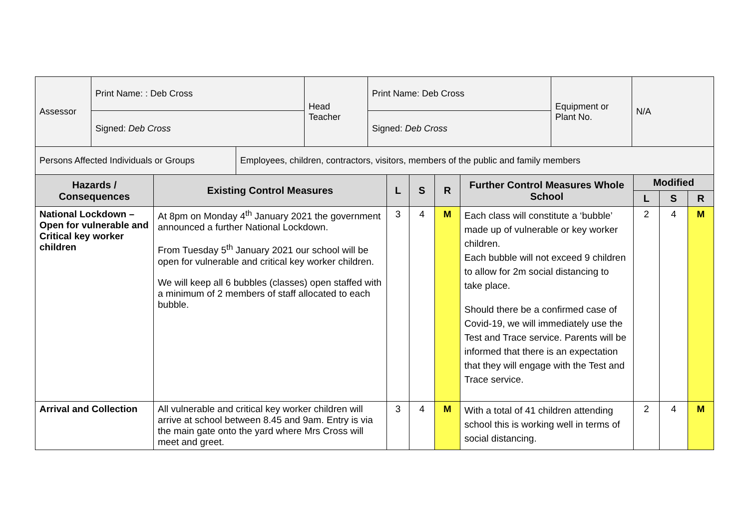| Assessor | Print Name: : Deb Cross | Head Teacher | Print Name: Deb Cross | Equipment or Plant No. | N/A |
| | Signed: Deb Cross | | Signed: Deb Cross | | |
| Persons Affected Individuals or Groups | Employees, children, contractors, visitors, members of the public and family members |
| Hazards / Consequences | Existing Control Measures | L | S | R | Further Control Measures Whole School | Modified | | |
| --- | --- | --- | --- | --- | --- | --- | --- | --- |
| | | | | | | L | S | R |
| National Lockdown – Open for vulnerable and Critical key worker children | At 8pm on Monday 4<sup>th</sup> January 2021 the government announced a further National Lockdown. From Tuesday 5<sup>th</sup> January 2021 our school will be open for vulnerable and critical key worker children. We will keep all 6 bubbles (classes) open staffed with a minimum of 2 members of staff allocated to each bubble. | 3 | 4 | M | Each class will constitute a ‘bubble’ made up of vulnerable or key worker children. Each bubble will not exceed 9 children to allow for 2m social distancing to take place. Should there be a confirmed case of Covid-19, we will immediately use the Test and Trace service. Parents will be informed that there is an expectation that they will engage with the Test and Trace service. | 2 | 4 | M |
| Arrival and Collection | All vulnerable and critical key worker children will arrive at school between 8.45 and 9am. Entry is via the main gate onto the yard where Mrs Cross will meet and greet. | 3 | 4 | M | With a total of 41 children attending school this is working well in terms of social distancing. | 2 | 4 | M |